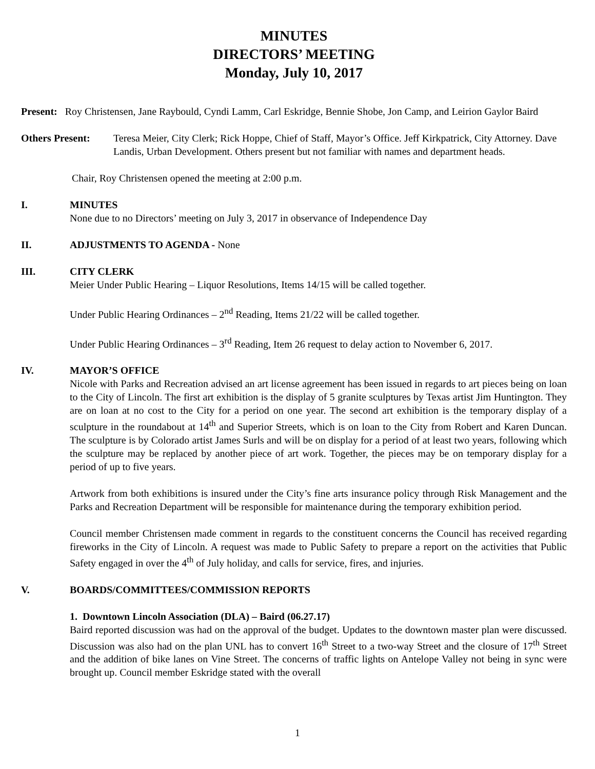MINUTES
DIRECTORS’ MEETING
Monday, July 10, 2017
Present: Roy Christensen, Jane Raybould, Cyndi Lamm, Carl Eskridge, Bennie Shobe, Jon Camp, and Leirion Gaylor Baird
Others Present: Teresa Meier, City Clerk; Rick Hoppe, Chief of Staff, Mayor’s Office. Jeff Kirkpatrick, City Attorney. Dave Landis, Urban Development. Others present but not familiar with names and department heads.
Chair, Roy Christensen opened the meeting at 2:00 p.m.
I. MINUTES
None due to no Directors’ meeting on July 3, 2017 in observance of Independence Day
II. ADJUSTMENTS TO AGENDA - None
III. CITY CLERK
Meier Under Public Hearing – Liquor Resolutions, Items 14/15 will be called together.
Under Public Hearing Ordinances – 2<sup>nd</sup> Reading, Items 21/22 will be called together.
Under Public Hearing Ordinances – 3<sup>rd</sup> Reading, Item 26 request to delay action to November 6, 2017.
IV. MAYOR’S OFFICE
Nicole with Parks and Recreation advised an art license agreement has been issued in regards to art pieces being on loan to the City of Lincoln. The first art exhibition is the display of 5 granite sculptures by Texas artist Jim Huntington. They are on loan at no cost to the City for a period on one year. The second art exhibition is the temporary display of a sculpture in the roundabout at 14<sup>th</sup> and Superior Streets, which is on loan to the City from Robert and Karen Duncan. The sculpture is by Colorado artist James Surls and will be on display for a period of at least two years, following which the sculpture may be replaced by another piece of art work. Together, the pieces may be on temporary display for a period of up to five years.
Artwork from both exhibitions is insured under the City’s fine arts insurance policy through Risk Management and the Parks and Recreation Department will be responsible for maintenance during the temporary exhibition period.
Council member Christensen made comment in regards to the constituent concerns the Council has received regarding fireworks in the City of Lincoln. A request was made to Public Safety to prepare a report on the activities that Public Safety engaged in over the 4<sup>th</sup> of July holiday, and calls for service, fires, and injuries.
V. BOARDS/COMMITTEES/COMMISSION REPORTS
1. Downtown Lincoln Association (DLA) – Baird (06.27.17)
Baird reported discussion was had on the approval of the budget. Updates to the downtown master plan were discussed. Discussion was also had on the plan UNL has to convert 16<sup>th</sup> Street to a two-way Street and the closure of 17<sup>th</sup> Street and the addition of bike lanes on Vine Street. The concerns of traffic lights on Antelope Valley not being in sync were brought up. Council member Eskridge stated with the overall
1